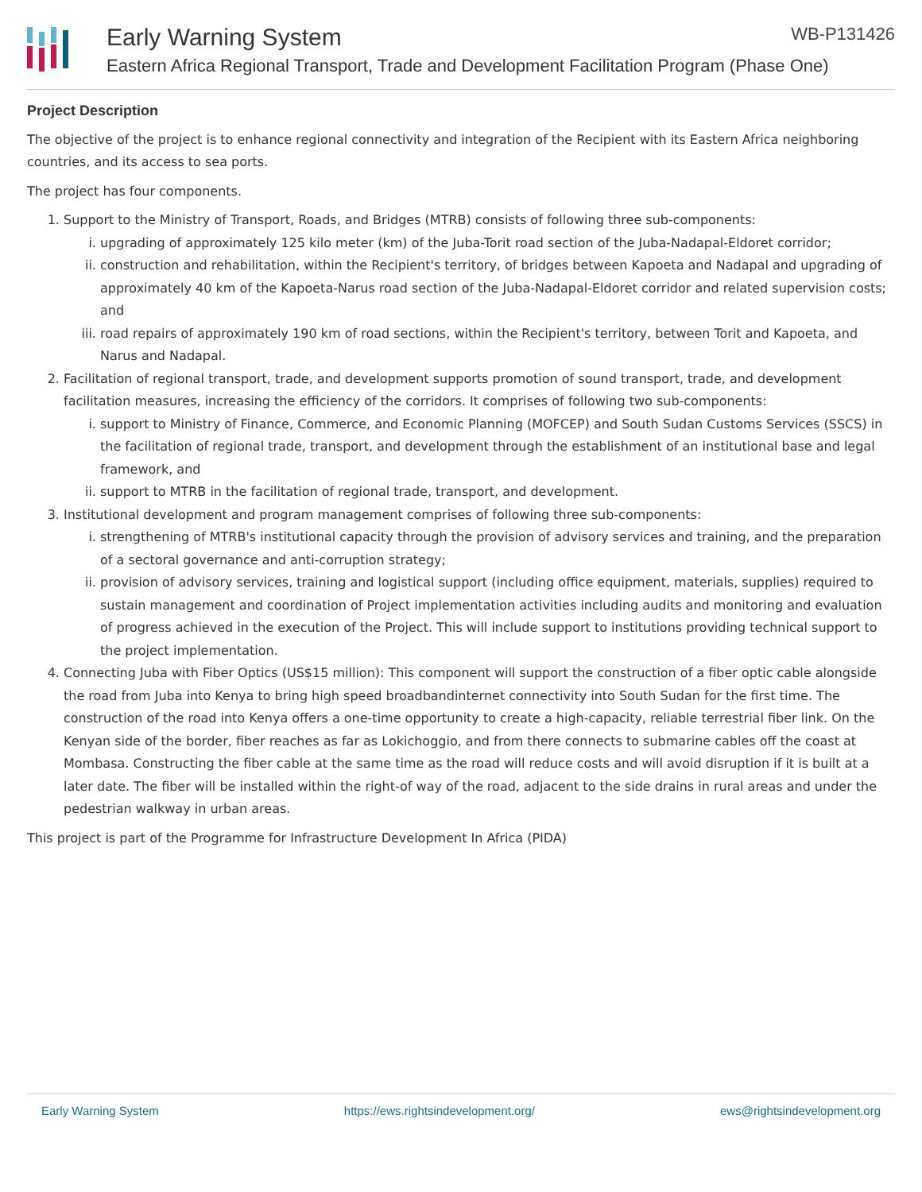Early Warning System WB-P131426
Eastern Africa Regional Transport, Trade and Development Facilitation Program (Phase One)
Project Description
The objective of the project is to enhance regional connectivity and integration of the Recipient with its Eastern Africa neighboring countries, and its access to sea ports.
The project has four components.
1. Support to the Ministry of Transport, Roads, and Bridges (MTRB) consists of following three sub-components:
i. upgrading of approximately 125 kilo meter (km) of the Juba-Torit road section of the Juba-Nadapal-Eldoret corridor;
ii. construction and rehabilitation, within the Recipient's territory, of bridges between Kapoeta and Nadapal and upgrading of approximately 40 km of the Kapoeta-Narus road section of the Juba-Nadapal-Eldoret corridor and related supervision costs; and
iii. road repairs of approximately 190 km of road sections, within the Recipient's territory, between Torit and Kapoeta, and Narus and Nadapal.
2. Facilitation of regional transport, trade, and development supports promotion of sound transport, trade, and development facilitation measures, increasing the efficiency of the corridors. It comprises of following two sub-components:
i. support to Ministry of Finance, Commerce, and Economic Planning (MOFCEP) and South Sudan Customs Services (SSCS) in the facilitation of regional trade, transport, and development through the establishment of an institutional base and legal framework, and
ii. support to MTRB in the facilitation of regional trade, transport, and development.
3. Institutional development and program management comprises of following three sub-components:
i. strengthening of MTRB's institutional capacity through the provision of advisory services and training, and the preparation of a sectoral governance and anti-corruption strategy;
ii. provision of advisory services, training and logistical support (including office equipment, materials, supplies) required to sustain management and coordination of Project implementation activities including audits and monitoring and evaluation of progress achieved in the execution of the Project. This will include support to institutions providing technical support to the project implementation.
4. Connecting Juba with Fiber Optics (US$15 million): This component will support the construction of a fiber optic cable alongside the road from Juba into Kenya to bring high speed broadbandinternet connectivity into South Sudan for the first time. The construction of the road into Kenya offers a one-time opportunity to create a high-capacity, reliable terrestrial fiber link. On the Kenyan side of the border, fiber reaches as far as Lokichoggio, and from there connects to submarine cables off the coast at Mombasa. Constructing the fiber cable at the same time as the road will reduce costs and will avoid disruption if it is built at a later date. The fiber will be installed within the right-of way of the road, adjacent to the side drains in rural areas and under the pedestrian walkway in urban areas.
This project is part of the Programme for Infrastructure Development In Africa (PIDA)
Early Warning System https://ews.rightsindevelopment.org/ ews@rightsindevelopment.org